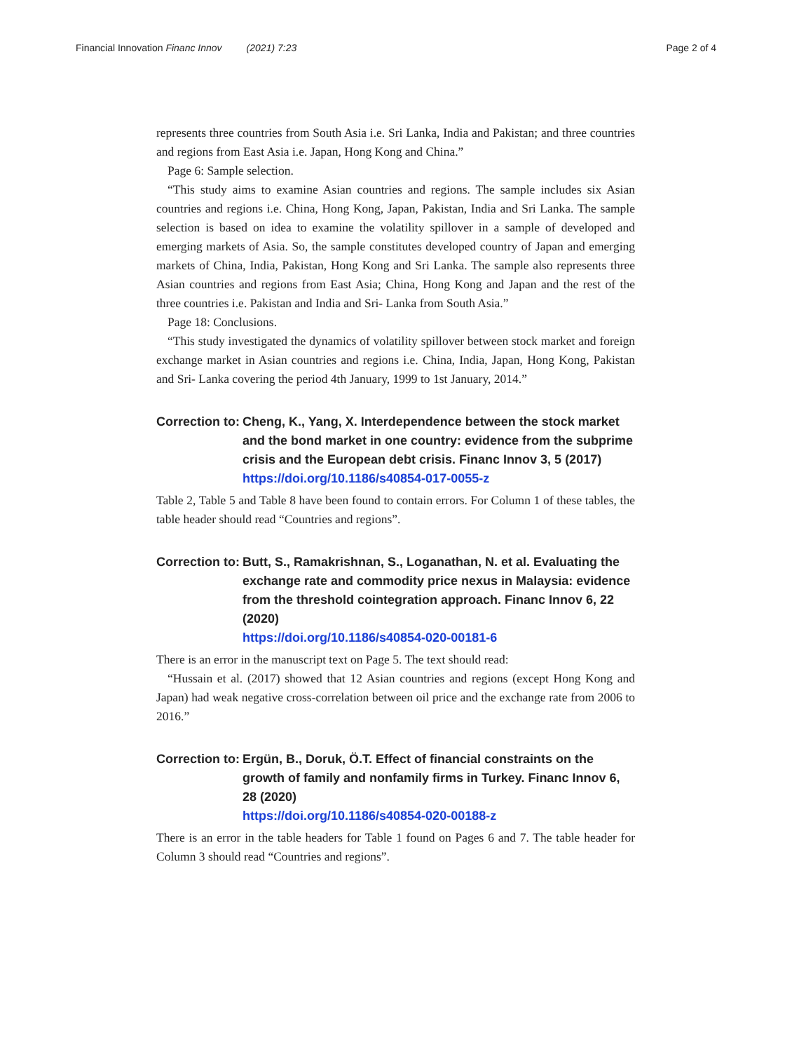Financial Innovation Financ Innov (2021) 7:23
Page 2 of 4
represents three countries from South Asia i.e. Sri Lanka, India and Pakistan; and three countries and regions from East Asia i.e. Japan, Hong Kong and China.”
Page 6: Sample selection.
“This study aims to examine Asian countries and regions. The sample includes six Asian countries and regions i.e. China, Hong Kong, Japan, Pakistan, India and Sri Lanka. The sample selection is based on idea to examine the volatility spillover in a sample of developed and emerging markets of Asia. So, the sample constitutes developed country of Japan and emerging markets of China, India, Pakistan, Hong Kong and Sri Lanka. The sample also represents three Asian countries and regions from East Asia; China, Hong Kong and Japan and the rest of the three countries i.e. Pakistan and India and Sri- Lanka from South Asia.”
Page 18: Conclusions.
“This study investigated the dynamics of volatility spillover between stock market and foreign exchange market in Asian countries and regions i.e. China, India, Japan, Hong Kong, Pakistan and Sri- Lanka covering the period 4th January, 1999 to 1st January, 2014.”
Correction to: Cheng, K., Yang, X. Interdependence between the stock market and the bond market in one country: evidence from the subprime crisis and the European debt crisis. Financ Innov 3, 5 (2017)
https://doi.org/10.1186/s40854-017-0055-z
Table 2, Table 5 and Table 8 have been found to contain errors. For Column 1 of these tables, the table header should read “Countries and regions”.
Correction to: Butt, S., Ramakrishnan, S., Loganathan, N. et al. Evaluating the exchange rate and commodity price nexus in Malaysia: evidence from the threshold cointegration approach. Financ Innov 6, 22 (2020)
https://doi.org/10.1186/s40854-020-00181-6
There is an error in the manuscript text on Page 5. The text should read:
“Hussain et al. (2017) showed that 12 Asian countries and regions (except Hong Kong and Japan) had weak negative cross-correlation between oil price and the exchange rate from 2006 to 2016.”
Correction to: Ergün, B., Doruk, Ö.T. Effect of financial constraints on the growth of family and nonfamily firms in Turkey. Financ Innov 6, 28 (2020)
https://doi.org/10.1186/s40854-020-00188-z
There is an error in the table headers for Table 1 found on Pages 6 and 7. The table header for Column 3 should read “Countries and regions”.